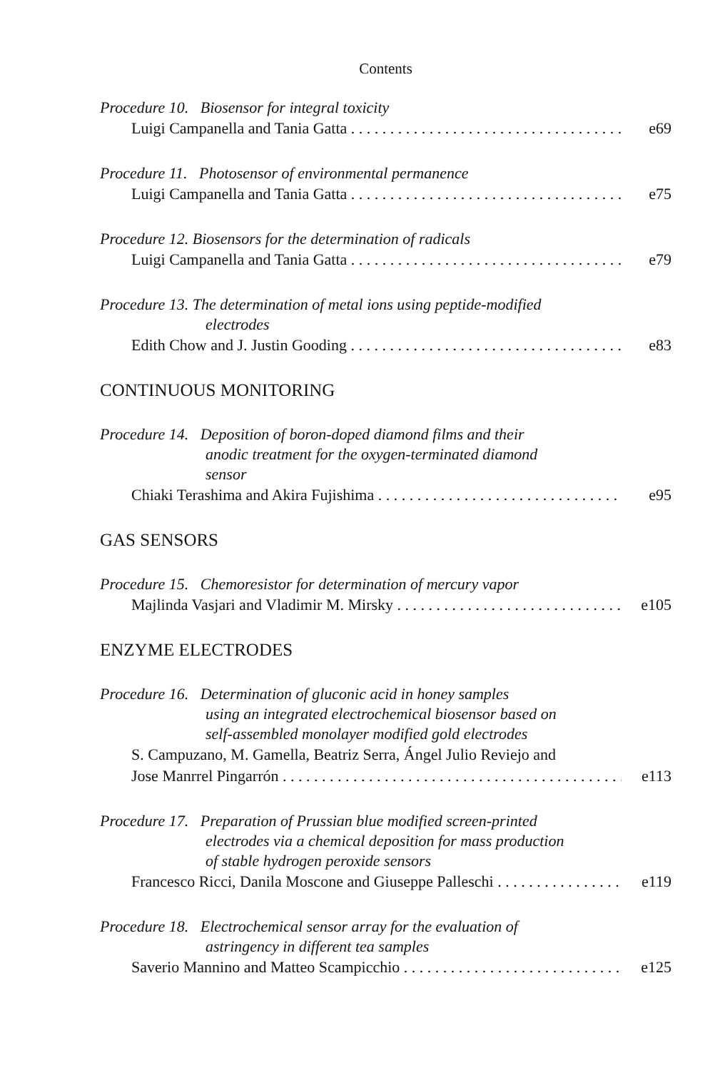Contents
Procedure 10. Biosensor for integral toxicity
Luigi Campanella and Tania Gatta e69
Procedure 11. Photosensor of environmental permanence
Luigi Campanella and Tania Gatta e75
Procedure 12. Biosensors for the determination of radicals
Luigi Campanella and Tania Gatta e79
Procedure 13. The determination of metal ions using peptide-modified
electrodes
Edith Chow and J. Justin Gooding e83
CONTINUOUS MONITORING
Procedure 14. Deposition of boron-doped diamond films and their
anodic treatment for the oxygen-terminated diamond
sensor
Chiaki Terashima and Akira Fujishima e95
GAS SENSORS
Procedure 15. Chemoresistor for determination of mercury vapor
Majlinda Vasjari and Vladimir M. Mirsky e105
ENZYME ELECTRODES
Procedure 16. Determination of gluconic acid in honey samples
using an integrated electrochemical biosensor based on
self-assembled monolayer modified gold electrodes
S. Campuzano, M. Gamella, Beatriz Serra, Ángel Julio Reviejo and
Jose Manrrel Pingarrón e113
Procedure 17. Preparation of Prussian blue modified screen-printed
electrodes via a chemical deposition for mass production
of stable hydrogen peroxide sensors
Francesco Ricci, Danila Moscone and Giuseppe Palleschi e119
Procedure 18. Electrochemical sensor array for the evaluation of
astringency in different tea samples
Saverio Mannino and Matteo Scampicchio e125